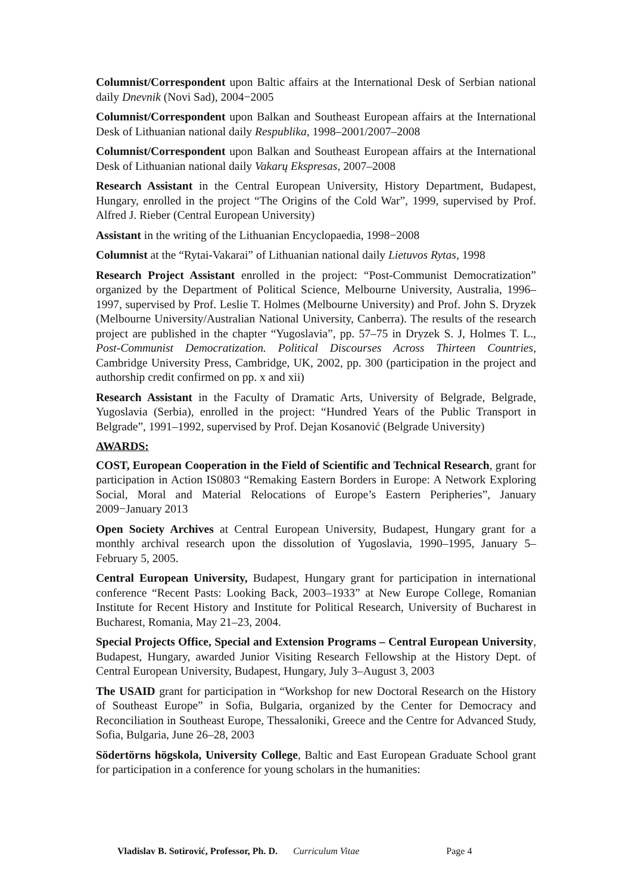Columnist/Correspondent upon Baltic affairs at the International Desk of Serbian national daily Dnevnik (Novi Sad), 2004−2005
Columnist/Correspondent upon Balkan and Southeast European affairs at the International Desk of Lithuanian national daily Respublika, 1998–2001/2007–2008
Columnist/Correspondent upon Balkan and Southeast European affairs at the International Desk of Lithuanian national daily Vakarų Ekspresas, 2007–2008
Research Assistant in the Central European University, History Department, Budapest, Hungary, enrolled in the project “The Origins of the Cold War”, 1999, supervised by Prof. Alfred J. Rieber (Central European University)
Assistant in the writing of the Lithuanian Encyclopaedia, 1998−2008
Columnist at the “Rytai-Vakarai” of Lithuanian national daily Lietuvos Rytas, 1998
Research Project Assistant enrolled in the project: “Post-Communist Democratization” organized by the Department of Political Science, Melbourne University, Australia, 1996–1997, supervised by Prof. Leslie T. Holmes (Melbourne University) and Prof. John S. Dryzek (Melbourne University/Australian National University, Canberra). The results of the research project are published in the chapter “Yugoslavia”, pp. 57–75 in Dryzek S. J, Holmes T. L., Post-Communist Democratization. Political Discourses Across Thirteen Countries, Cambridge University Press, Cambridge, UK, 2002, pp. 300 (participation in the project and authorship credit confirmed on pp. x and xii)
Research Assistant in the Faculty of Dramatic Arts, University of Belgrade, Belgrade, Yugoslavia (Serbia), enrolled in the project: “Hundred Years of the Public Transport in Belgrade”, 1991–1992, supervised by Prof. Dejan Kosanović (Belgrade University)
AWARDS:
COST, European Cooperation in the Field of Scientific and Technical Research, grant for participation in Action IS0803 “Remaking Eastern Borders in Europe: A Network Exploring Social, Moral and Material Relocations of Europe’s Eastern Peripheries”, January 2009−January 2013
Open Society Archives at Central European University, Budapest, Hungary grant for a monthly archival research upon the dissolution of Yugoslavia, 1990–1995, January 5–February 5, 2005.
Central European University, Budapest, Hungary grant for participation in international conference “Recent Pasts: Looking Back, 2003–1933” at New Europe College, Romanian Institute for Recent History and Institute for Political Research, University of Bucharest in Bucharest, Romania, May 21–23, 2004.
Special Projects Office, Special and Extension Programs – Central European University, Budapest, Hungary, awarded Junior Visiting Research Fellowship at the History Dept. of Central European University, Budapest, Hungary, July 3–August 3, 2003
The USAID grant for participation in “Workshop for new Doctoral Research on the History of Southeast Europe” in Sofia, Bulgaria, organized by the Center for Democracy and Reconciliation in Southeast Europe, Thessaloniki, Greece and the Centre for Advanced Study, Sofia, Bulgaria, June 26–28, 2003
Södertörns högskola, University College, Baltic and East European Graduate School grant for participation in a conference for young scholars in the humanities:
Vladislav B. Sotirović, Professor, Ph. D. Curriculum Vitae Page 4